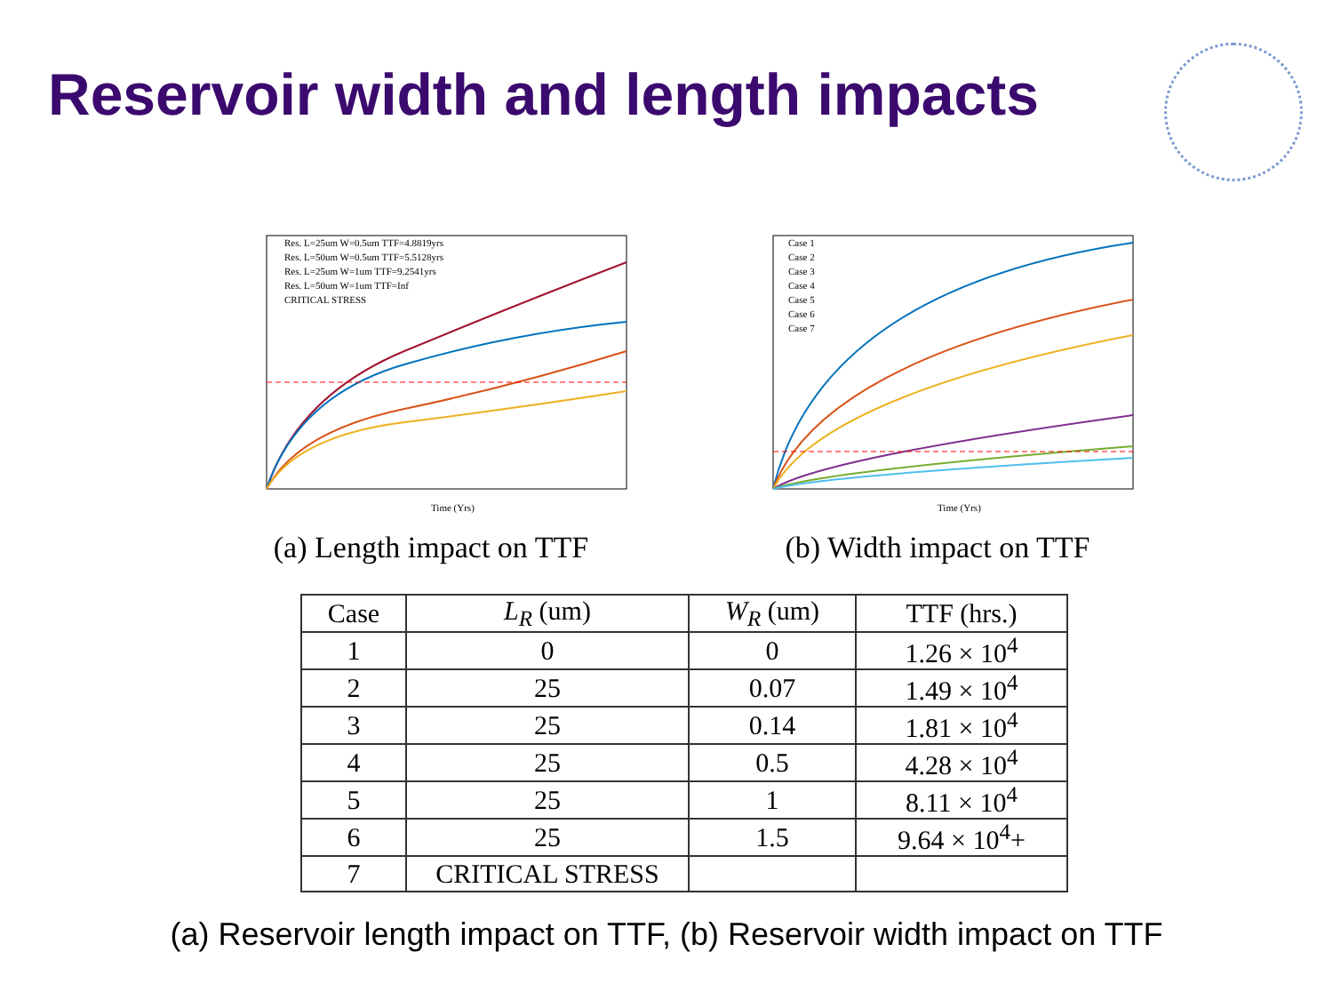Reservoir width and length impacts
Res. L=25um W=0.5um TTF=4.8819yrs
Res. L=50um W=0.5um TTF=5.5128yrs
Res. L=25um W=1um TTF=9.2541yrs
Res. L=50um W=1um TTF=Inf
CRITICAL STRESS
Time (Yrs)
(a) Length impact on TTF
Case 1
Case 2
Case 3
Case 4
Case 5
Case 6
Case 7
Time (Yrs)
(b) Width impact on TTF
| Case | L<sub>R</sub> (um) | W<sub>R</sub> (um) | TTF (hrs.) |
| --- | --- | --- | --- |
| 1 | 0 | 0 | 1.26 × 10<sup>4</sup> |
| 2 | 25 | 0.07 | 1.49 × 10<sup>4</sup> |
| 3 | 25 | 0.14 | 1.81 × 10<sup>4</sup> |
| 4 | 25 | 0.5 | 4.28 × 10<sup>4</sup> |
| 5 | 25 | 1 | 8.11 × 10<sup>4</sup> |
| 6 | 25 | 1.5 | 9.64 × 10<sup>4</sup>+ |
| 7 | CRITICAL STRESS | | |
(a) Reservoir length impact on TTF, (b) Reservoir width impact on TTF